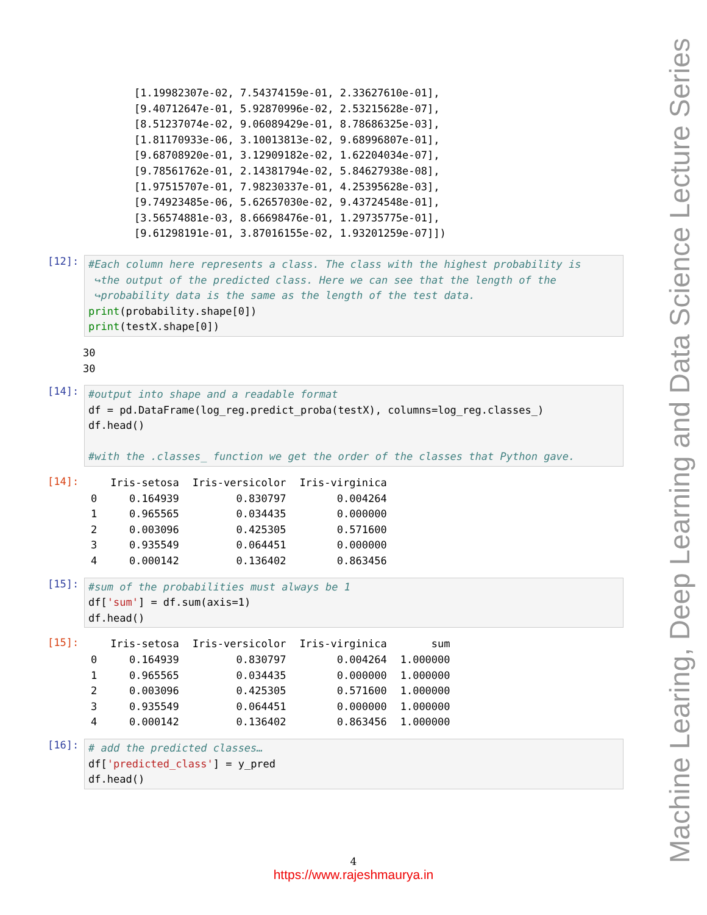[1.19982307e-02, 7.54374159e-01, 2.33627610e-01],
[9.40712647e-01, 5.92870996e-02, 2.53215628e-07],
[8.51237074e-02, 9.06089429e-01, 8.78686325e-03],
[1.81170933e-06, 3.10013813e-02, 9.68996807e-01],
[9.68708920e-01, 3.12909182e-02, 1.62204034e-07],
[9.78561762e-01, 2.14381794e-02, 5.84627938e-08],
[1.97515707e-01, 7.98230337e-01, 4.25395628e-03],
[9.74923485e-06, 5.62657030e-02, 9.43724548e-01],
[3.56574881e-03, 8.66698476e-01, 1.29735775e-01],
[9.61298191e-01, 3.87016155e-02, 1.93201259e-07]])
[12]:
#Each column here represents a class. The class with the highest probability is
 ↪the output of the predicted class. Here we can see that the length of the
 ↪probability data is the same as the length of the test data.
print(probability.shape[0])
print(testX.shape[0])
30
30
[14]:
#output into shape and a readable format
df = pd.DataFrame(log_reg.predict_proba(testX), columns=log_reg.classes_)
df.head()

#with the .classes_ function we get the order of the classes that Python gave.
[14]:
| | Iris-setosa | Iris-versicolor | Iris-virginica |
| --- | --- | --- | --- |
| 0 | 0.164939 | 0.830797 | 0.004264 |
| 1 | 0.965565 | 0.034435 | 0.000000 |
| 2 | 0.003096 | 0.425305 | 0.571600 |
| 3 | 0.935549 | 0.064451 | 0.000000 |
| 4 | 0.000142 | 0.136402 | 0.863456 |
[15]:
#sum of the probabilities must always be 1
df['sum'] = df.sum(axis=1)
df.head()
[15]:
| | Iris-setosa | Iris-versicolor | Iris-virginica | sum |
| --- | --- | --- | --- | --- |
| 0 | 0.164939 | 0.830797 | 0.004264 | 1.000000 |
| 1 | 0.965565 | 0.034435 | 0.000000 | 1.000000 |
| 2 | 0.003096 | 0.425305 | 0.571600 | 1.000000 |
| 3 | 0.935549 | 0.064451 | 0.000000 | 1.000000 |
| 4 | 0.000142 | 0.136402 | 0.863456 | 1.000000 |
[16]:
# add the predicted classes…
df['predicted_class'] = y_pred
df.head()
4
https://www.rajeshmaurya.in
Machine Learing, Deep Learning and Data Science Lecture Series